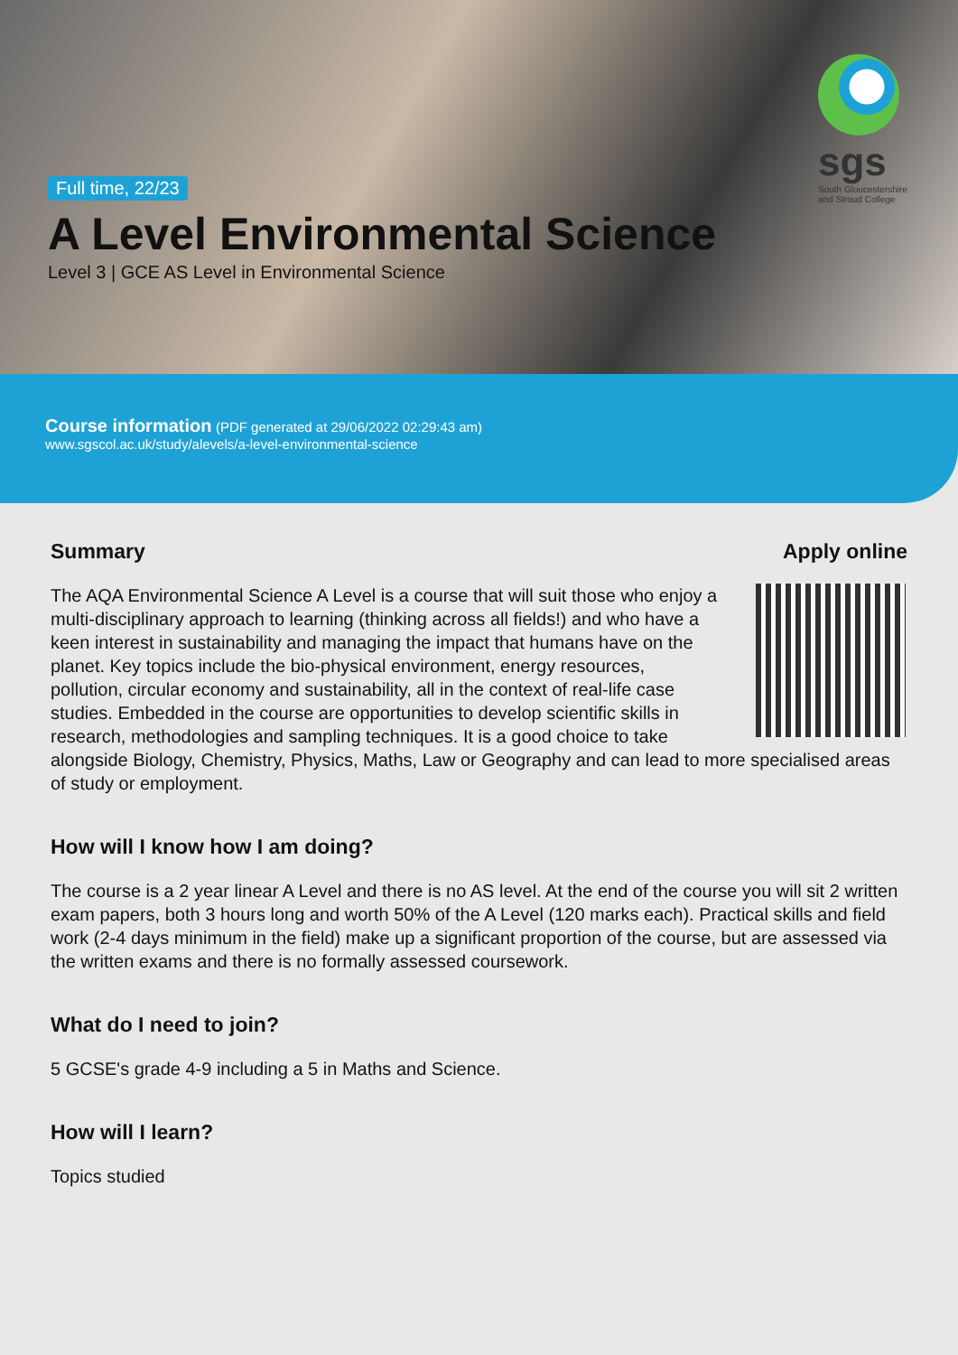Full time, 22/23
A Level Environmental Science
Level 3 | GCE AS Level in Environmental Science
sgs
South Gloucestershire and Stroud College
Course information (PDF generated at 29/06/2022 02:29:43 am)
www.sgscol.ac.uk/study/alevels/a-level-environmental-science
Apply online
Summary
The AQA Environmental Science A Level is a course that will suit those who enjoy a multi-disciplinary approach to learning (thinking across all fields!) and who have a keen interest in sustainability and managing the impact that humans have on the planet. Key topics include the bio-physical environment, energy resources, pollution, circular economy and sustainability, all in the context of real-life case studies. Embedded in the course are opportunities to develop scientific skills in research, methodologies and sampling techniques. It is a good choice to take alongside Biology, Chemistry, Physics, Maths, Law or Geography and can lead to more specialised areas of study or employment.
How will I know how I am doing?
The course is a 2 year linear A Level and there is no AS level. At the end of the course you will sit 2 written exam papers, both 3 hours long and worth 50% of the A Level (120 marks each). Practical skills and field work (2-4 days minimum in the field) make up a significant proportion of the course, but are assessed via the written exams and there is no formally assessed coursework.
What do I need to join?
5 GCSE's grade 4-9 including a 5 in Maths and Science.
How will I learn?
Topics studied